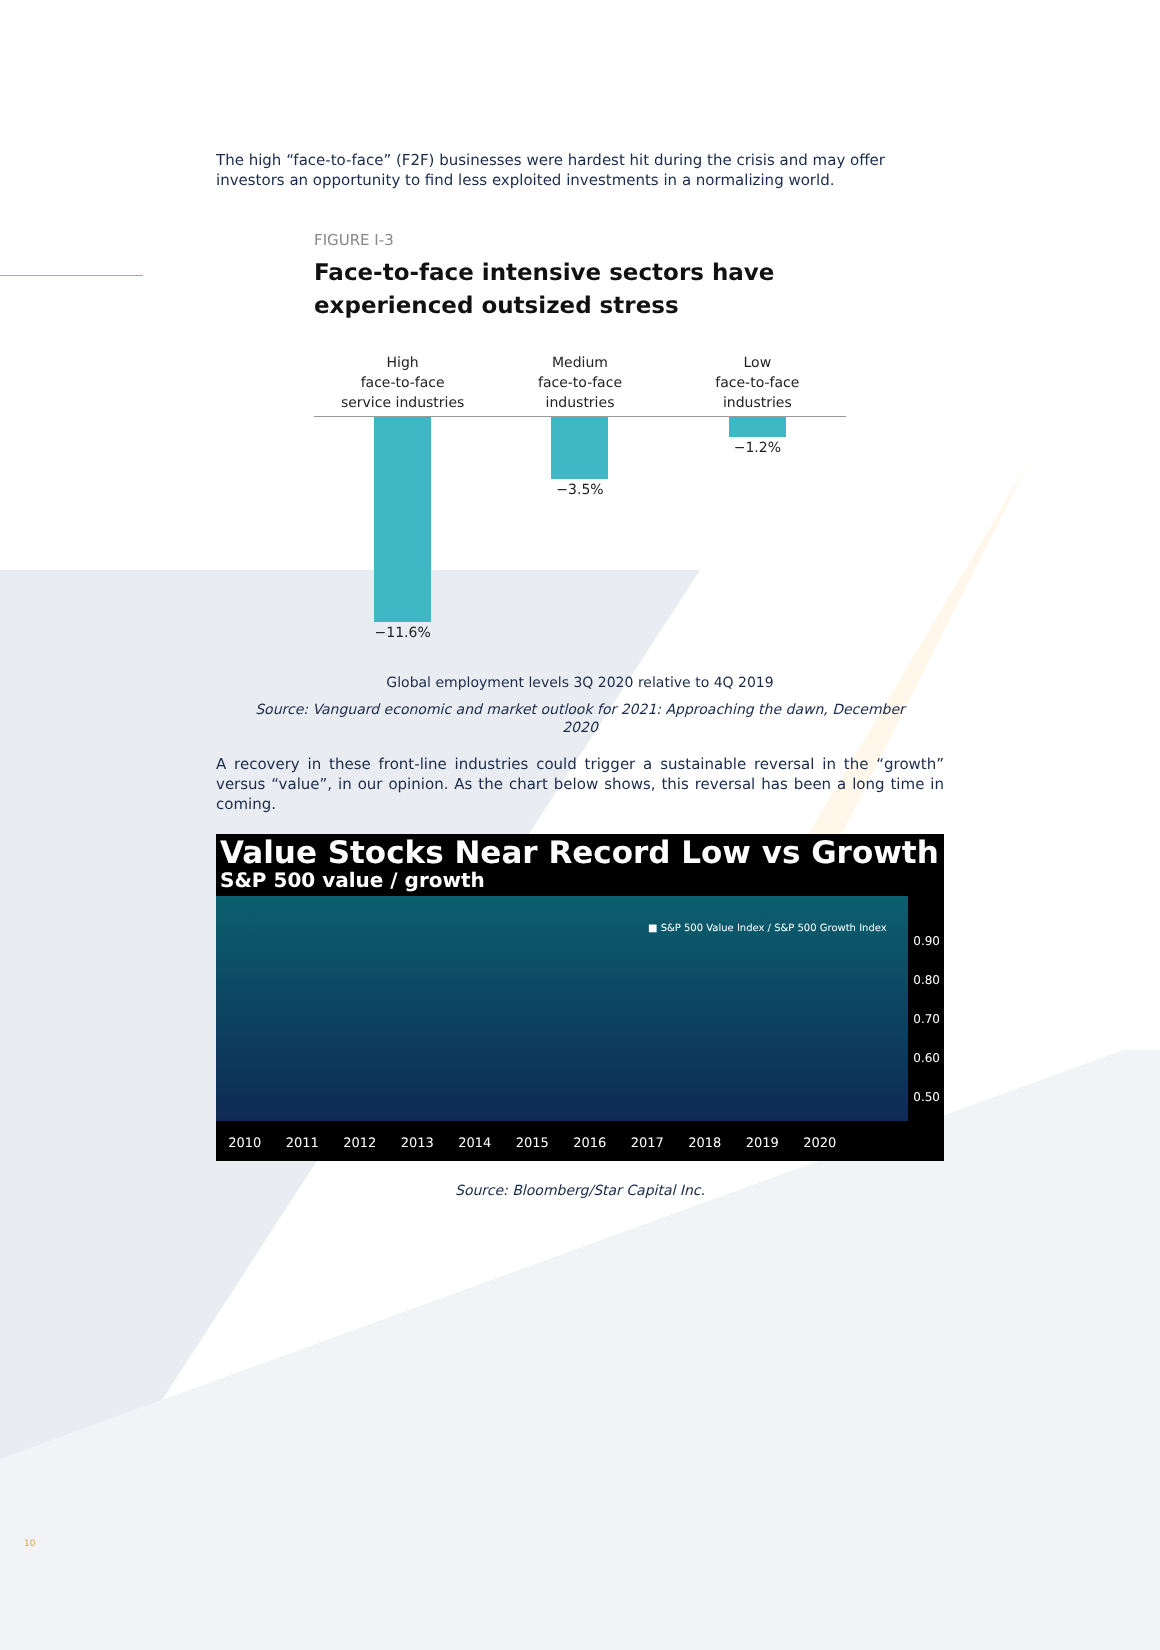The high “face-to-face” (F2F) businesses were hardest hit during the crisis and may offer investors an opportunity to find less exploited investments in a normalizing world.
FIGURE I-3
Face-to-face intensive sectors have experienced outsized stress
High
face-to-face
service industries
Medium
face-to-face
industries
Low
face-to-face
industries
−11.6% −3.5% −1.2%
Global employment levels 3Q 2020 relative to 4Q 2019
Source: Vanguard economic and market outlook for 2021: Approaching the dawn, December
2020
A recovery in these front-line industries could trigger a sustainable reversal in the “growth” versus “value”, in our opinion. As the chart below shows, this reversal has been a long time in coming.
Value Stocks Near Record Low vs Growth
S&P 500 value / growth
■ S&P 500 Value Index / S&P 500 Growth Index
0.90
0.80
0.70
0.60
0.50
2010 2011 2012 2013 2014 2015 2016 2017 2018 2019 2020
Source: Bloomberg/Star Capital Inc.
10